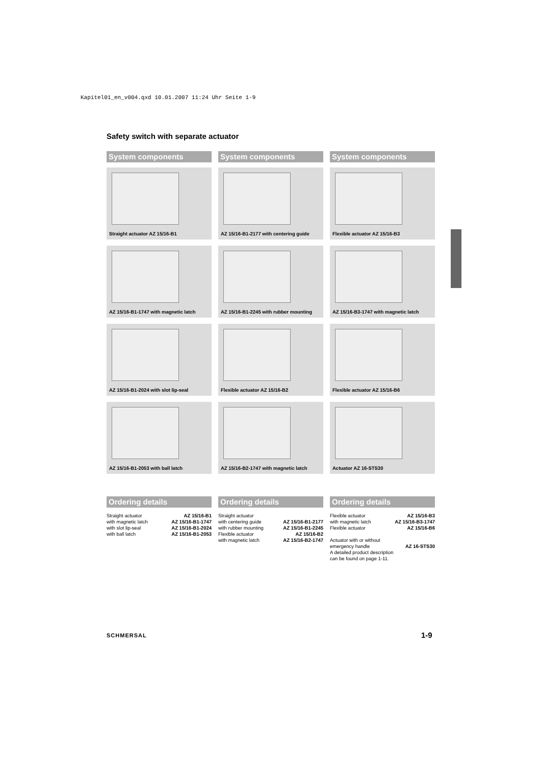Kapitel01_en_v004.qxd 10.01.2007 11:24 Uhr Seite 1-9
Safety switch with separate actuator
System components
Straight actuator AZ 15/16-B1
AZ 15/16-B1-1747 with magnetic latch
AZ 15/16-B1-2024 with slot lip-seal
AZ 15/16-B1-2053 with ball latch
System components
AZ 15/16-B1-2177 with centering guide
AZ 15/16-B1-2245 with rubber mounting
Flexible actuator AZ 15/16-B2
AZ 15/16-B2-1747 with magnetic latch
System components
Flexible actuator AZ 15/16-B3
AZ 15/16-B3-1747 with magnetic latch
Flexible actuator AZ 15/16-B6
Actuator AZ 16-STS30
Ordering details
| Straight actuator | AZ 15/16-B1 |
| with magnetic latch | AZ 15/16-B1-1747 |
| with slot lip-seal | AZ 15/16-B1-2024 |
| with ball latch | AZ 15/16-B1-2053 |
Ordering details
| Straight actuator | |
| with centering guide | AZ 15/16-B1-2177 |
| with rubber mounting | AZ 15/16-B1-2245 |
| Flexible actuator | AZ 15/16-B2 |
| with magnetic latch | AZ 15/16-B2-1747 |
Ordering details
| Flexible actuator | AZ 15/16-B3 |
| with magnetic latch | AZ 15/16-B3-1747 |
| Flexible actuator | AZ 15/16-B6 |
| Actuator with or without | |
| emergency handle | AZ 16-STS30 |
| A detailed product description | |
| can be found on page 1-11. | |
SCHMERSAL 1-9